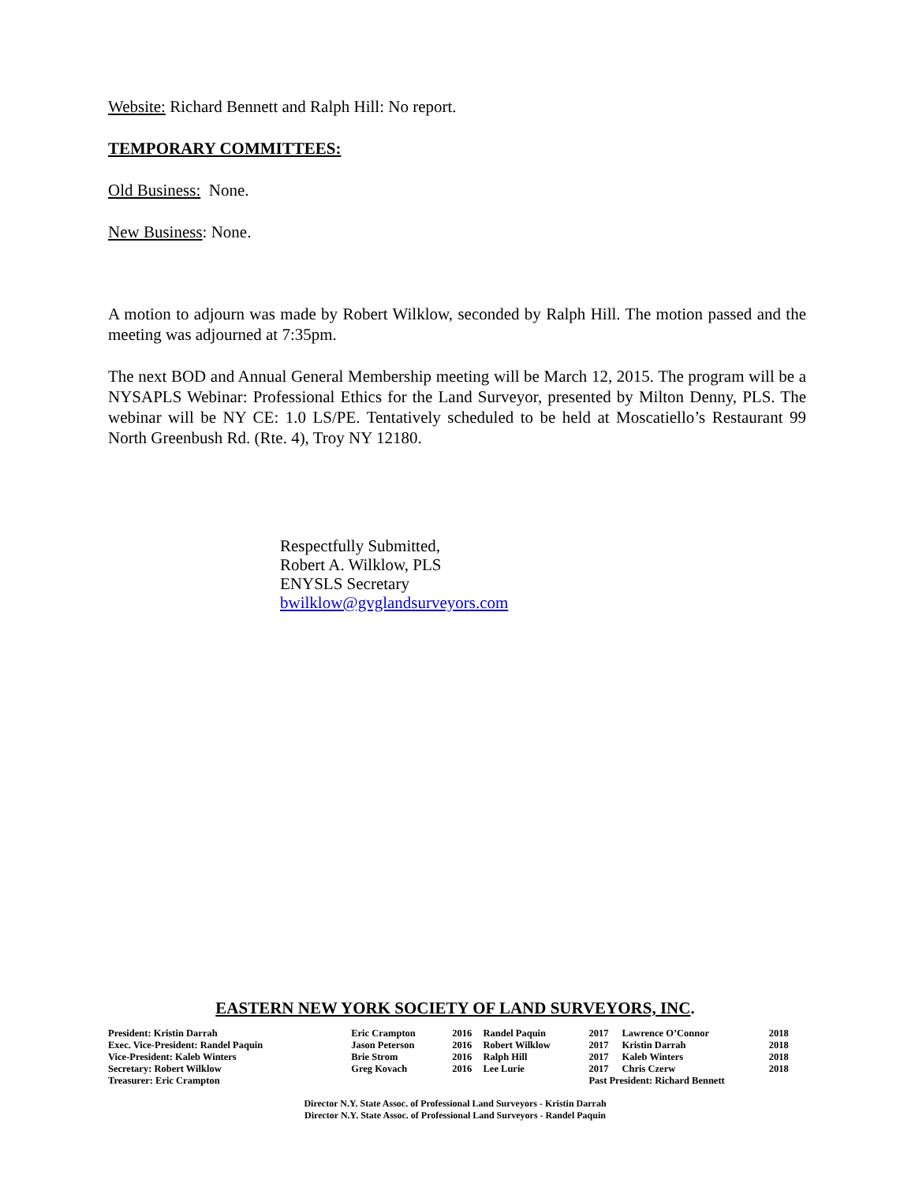Website: Richard Bennett and Ralph Hill: No report.
TEMPORARY COMMITTEES:
Old Business: None.
New Business: None.
A motion to adjourn was made by Robert Wilklow, seconded by Ralph Hill. The motion passed and the meeting was adjourned at 7:35pm.
The next BOD and Annual General Membership meeting will be March 12, 2015. The program will be a NYSAPLS Webinar: Professional Ethics for the Land Surveyor, presented by Milton Denny, PLS. The webinar will be NY CE: 1.0 LS/PE. Tentatively scheduled to be held at Moscatiello’s Restaurant 99 North Greenbush Rd. (Rte. 4), Troy NY 12180.
Respectfully Submitted,
Robert A. Wilklow, PLS
ENYSLS Secretary
bwilklow@gvglandsurveyors.com
EASTERN NEW YORK SOCIETY OF LAND SURVEYORS, INC.
| President: Kristin Darrah | Eric Crampton | 2016 | Randel Paquin | 2017 | Lawrence O’Connor | 2018 |
| Exec. Vice-President: Randel Paquin | Jason Peterson | 2016 | Robert Wilklow | 2017 | Kristin Darrah | 2018 |
| Vice-President: Kaleb Winters | Brie Strom | 2016 | Ralph Hill | 2017 | Kaleb Winters | 2018 |
| Secretary: Robert Wilklow | Greg Kovach | 2016 | Lee Lurie | 2017 | Chris Czerw | 2018 |
| Treasurer: Eric Crampton | | | | Past President: Richard Bennett | | |
Director N.Y. State Assoc. of Professional Land Surveyors - Kristin Darrah
Director N.Y. State Assoc. of Professional Land Surveyors - Randel Paquin